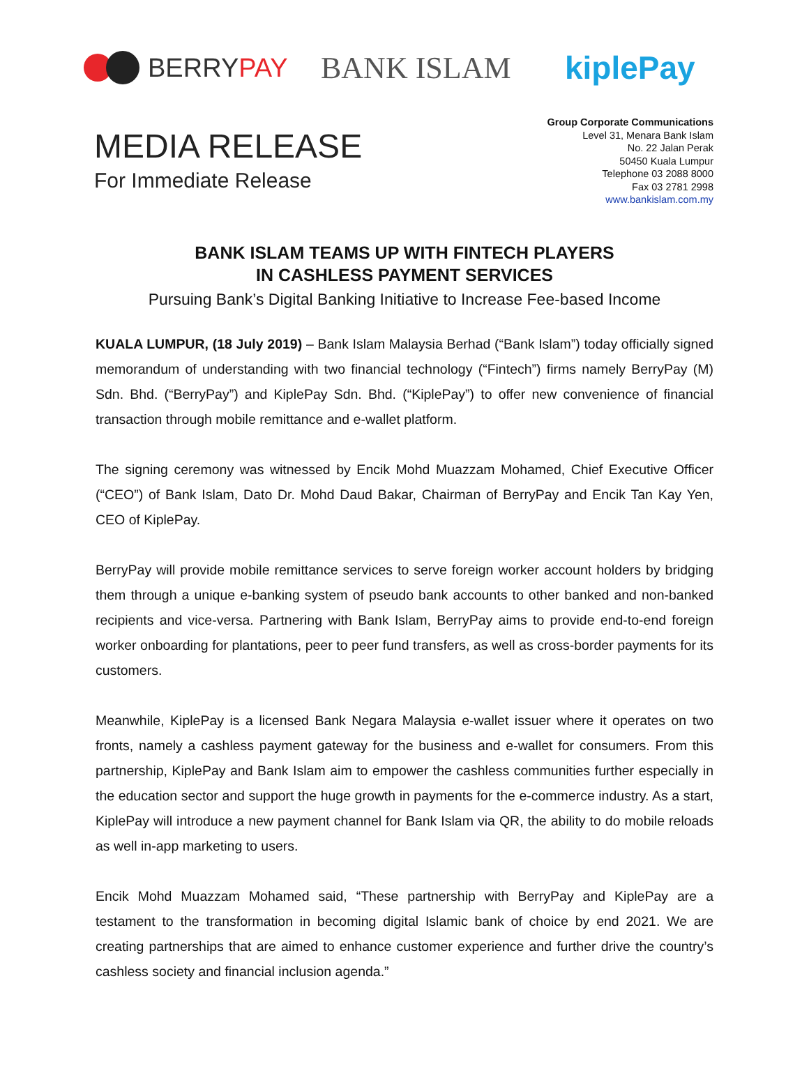BERRY PAY
BANK ISLAM kiplePay
MEDIA RELEASE
For Immediate Release
Group Corporate Communications
Level 31, Menara Bank Islam
No. 22 Jalan Perak
50450 Kuala Lumpur
Telephone 03 2088 8000
Fax 03 2781 2998
www.bankislam.com.my
BANK ISLAM TEAMS UP WITH FINTECH PLAYERS
IN CASHLESS PAYMENT SERVICES
Pursuing Bank’s Digital Banking Initiative to Increase Fee-based Income
KUALA LUMPUR, (18 July 2019) – Bank Islam Malaysia Berhad (“Bank Islam”) today officially signed memorandum of understanding with two financial technology (“Fintech”) firms namely BerryPay (M) Sdn. Bhd. (“BerryPay”) and KiplePay Sdn. Bhd. (“KiplePay”) to offer new convenience of financial transaction through mobile remittance and e-wallet platform.
The signing ceremony was witnessed by Encik Mohd Muazzam Mohamed, Chief Executive Officer (“CEO”) of Bank Islam, Dato Dr. Mohd Daud Bakar, Chairman of BerryPay and Encik Tan Kay Yen, CEO of KiplePay.
BerryPay will provide mobile remittance services to serve foreign worker account holders by bridging them through a unique e-banking system of pseudo bank accounts to other banked and non-banked recipients and vice-versa. Partnering with Bank Islam, BerryPay aims to provide end-to-end foreign worker onboarding for plantations, peer to peer fund transfers, as well as cross-border payments for its customers.
Meanwhile, KiplePay is a licensed Bank Negara Malaysia e-wallet issuer where it operates on two fronts, namely a cashless payment gateway for the business and e-wallet for consumers. From this partnership, KiplePay and Bank Islam aim to empower the cashless communities further especially in the education sector and support the huge growth in payments for the e-commerce industry. As a start, KiplePay will introduce a new payment channel for Bank Islam via QR, the ability to do mobile reloads as well in-app marketing to users.
Encik Mohd Muazzam Mohamed said, “These partnership with BerryPay and KiplePay are a testament to the transformation in becoming digital Islamic bank of choice by end 2021. We are creating partnerships that are aimed to enhance customer experience and further drive the country’s cashless society and financial inclusion agenda.”